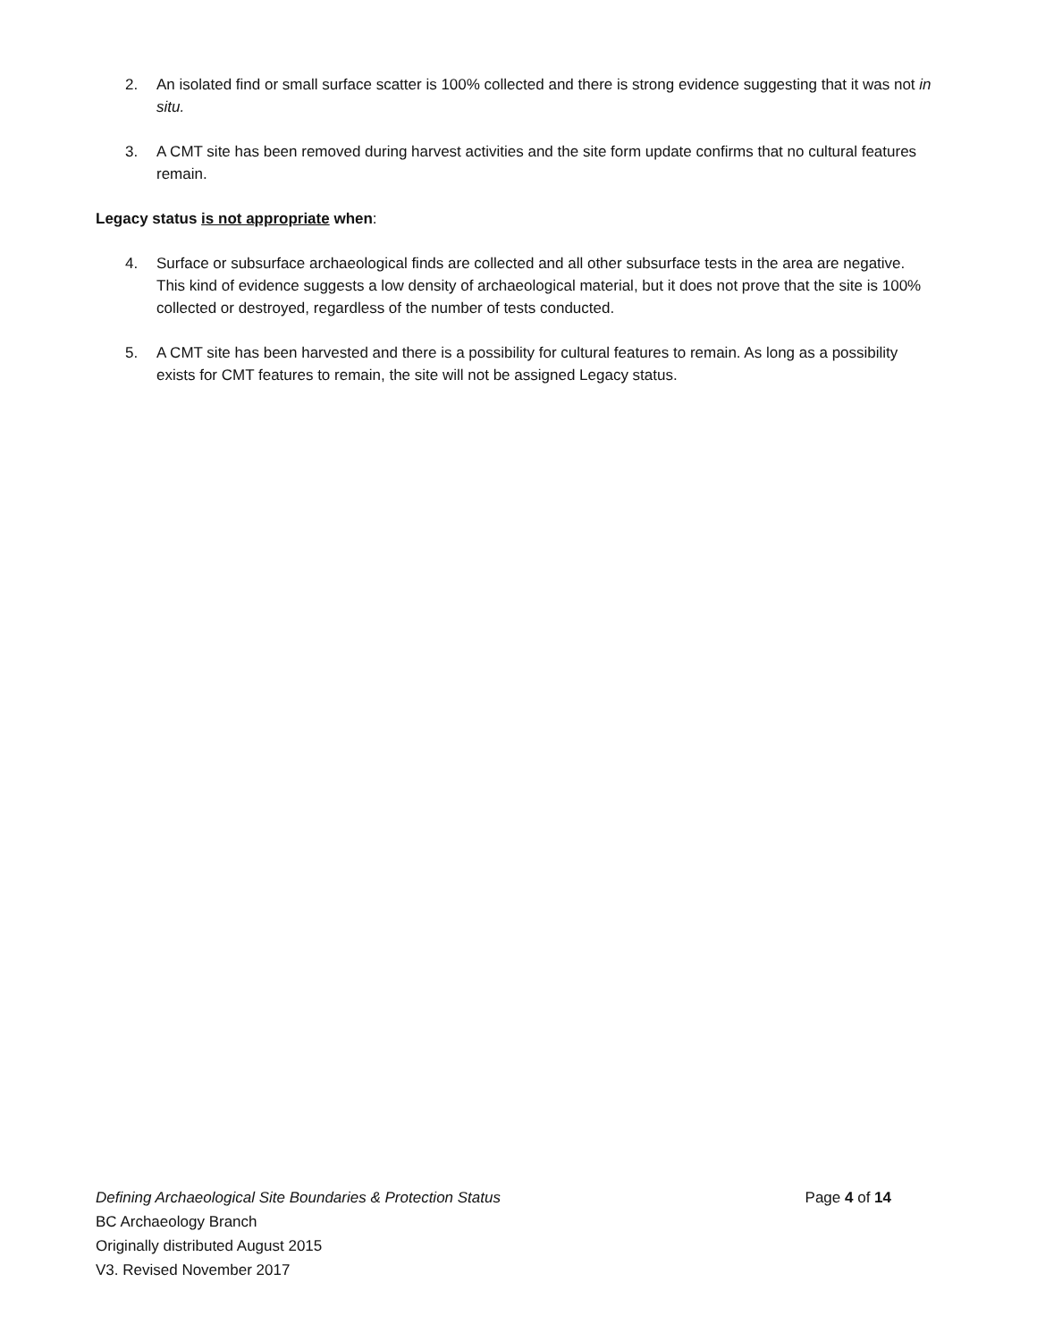2. An isolated find or small surface scatter is 100% collected and there is strong evidence suggesting that it was not in situ.
3. A CMT site has been removed during harvest activities and the site form update confirms that no cultural features remain.
Legacy status is not appropriate when:
4. Surface or subsurface archaeological finds are collected and all other subsurface tests in the area are negative. This kind of evidence suggests a low density of archaeological material, but it does not prove that the site is 100% collected or destroyed, regardless of the number of tests conducted.
5. A CMT site has been harvested and there is a possibility for cultural features to remain. As long as a possibility exists for CMT features to remain, the site will not be assigned Legacy status.
Defining Archaeological Site Boundaries & Protection Status Page 4 of 14
BC Archaeology Branch
Originally distributed August 2015
V3. Revised November 2017